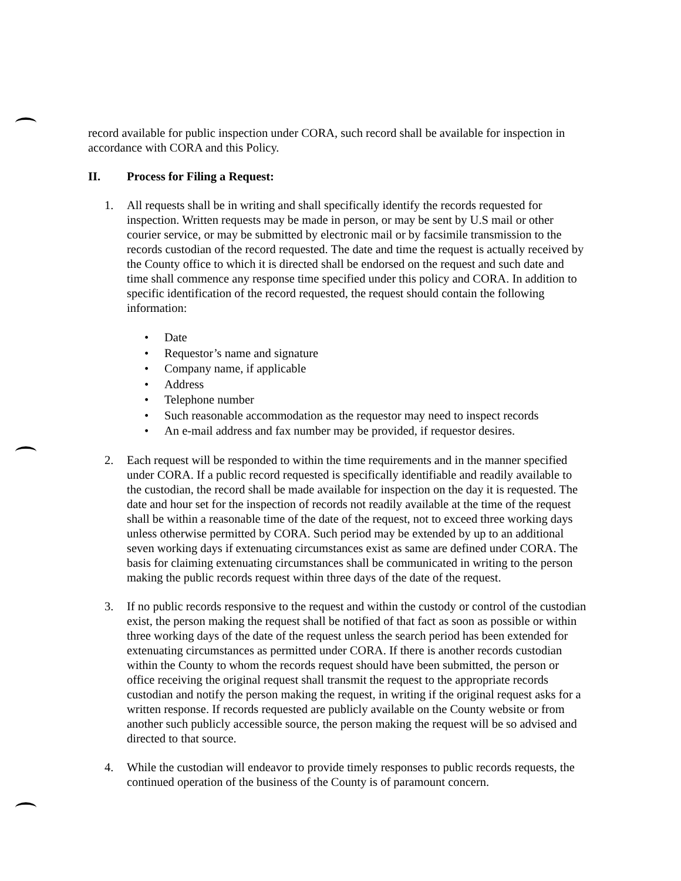record available for public inspection under CORA, such record shall be available for inspection in accordance with CORA and this Policy.
II. Process for Filing a Request:
1. All requests shall be in writing and shall specifically identify the records requested for inspection. Written requests may be made in person, or may be sent by U.S mail or other courier service, or may be submitted by electronic mail or by facsimile transmission to the records custodian of the record requested. The date and time the request is actually received by the County office to which it is directed shall be endorsed on the request and such date and time shall commence any response time specified under this policy and CORA. In addition to specific identification of the record requested, the request should contain the following information:
• Date
• Requestor’s name and signature
• Company name, if applicable
• Address
• Telephone number
• Such reasonable accommodation as the requestor may need to inspect records
• An e-mail address and fax number may be provided, if requestor desires.
2. Each request will be responded to within the time requirements and in the manner specified under CORA. If a public record requested is specifically identifiable and readily available to the custodian, the record shall be made available for inspection on the day it is requested. The date and hour set for the inspection of records not readily available at the time of the request shall be within a reasonable time of the date of the request, not to exceed three working days unless otherwise permitted by CORA. Such period may be extended by up to an additional seven working days if extenuating circumstances exist as same are defined under CORA. The basis for claiming extenuating circumstances shall be communicated in writing to the person making the public records request within three days of the date of the request.
3. If no public records responsive to the request and within the custody or control of the custodian exist, the person making the request shall be notified of that fact as soon as possible or within three working days of the date of the request unless the search period has been extended for extenuating circumstances as permitted under CORA. If there is another records custodian within the County to whom the records request should have been submitted, the person or office receiving the original request shall transmit the request to the appropriate records custodian and notify the person making the request, in writing if the original request asks for a written response. If records requested are publicly available on the County website or from another such publicly accessible source, the person making the request will be so advised and directed to that source.
4. While the custodian will endeavor to provide timely responses to public records requests, the continued operation of the business of the County is of paramount concern.